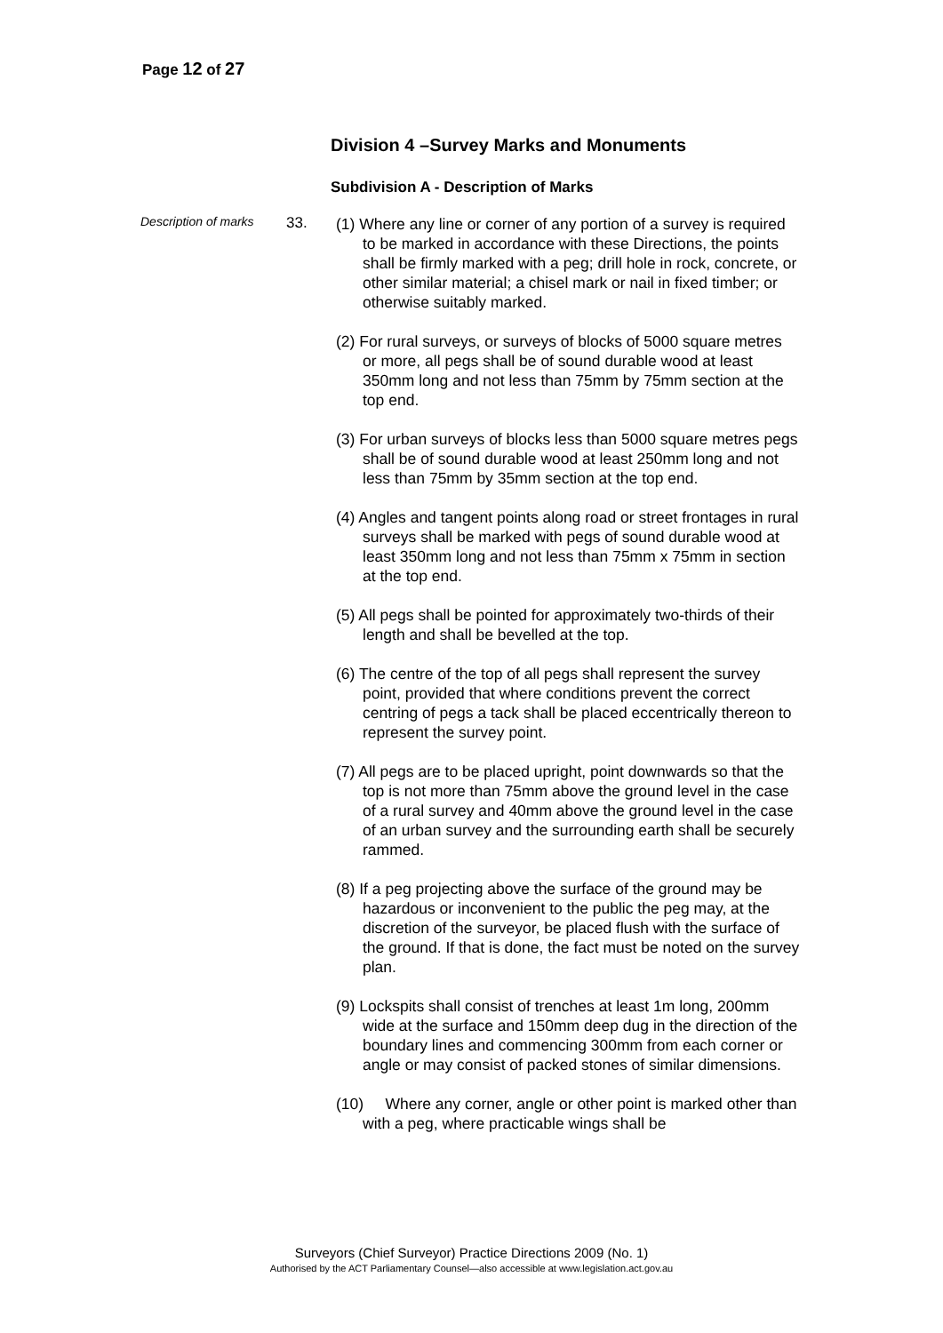Page 12 of 27
Division 4 –Survey Marks and Monuments
Subdivision A - Description of Marks
Description of marks
33.
(1) Where any line or corner of any portion of a survey is required to be marked in accordance with these Directions, the points shall be firmly marked with a peg; drill hole in rock, concrete, or other similar material; a chisel mark or nail in fixed timber; or otherwise suitably marked.
(2) For rural surveys, or surveys of blocks of 5000 square metres or more, all pegs shall be of sound durable wood at least 350mm long and not less than 75mm by 75mm section at the top end.
(3) For urban surveys of blocks less than 5000 square metres pegs shall be of sound durable wood at least 250mm long and not less than 75mm by 35mm section at the top end.
(4) Angles and tangent points along road or street frontages in rural surveys shall be marked with pegs of sound durable wood at least 350mm long and not less than 75mm x 75mm in section at the top end.
(5) All pegs shall be pointed for approximately two-thirds of their length and shall be bevelled at the top.
(6) The centre of the top of all pegs shall represent the survey point, provided that where conditions prevent the correct centring of pegs a tack shall be placed eccentrically thereon to represent the survey point.
(7) All pegs are to be placed upright, point downwards so that the top is not more than 75mm above the ground level in the case of a rural survey and 40mm above the ground level in the case of an urban survey and the surrounding earth shall be securely rammed.
(8) If a peg projecting above the surface of the ground may be hazardous or inconvenient to the public the peg may, at the discretion of the surveyor, be placed flush with the surface of the ground. If that is done, the fact must be noted on the survey plan.
(9) Lockspits shall consist of trenches at least 1m long, 200mm wide at the surface and 150mm deep dug in the direction of the boundary lines and commencing 300mm from each corner or angle or may consist of packed stones of similar dimensions.
(10) Where any corner, angle or other point is marked other than with a peg, where practicable wings shall be
Surveyors (Chief Surveyor) Practice Directions 2009 (No. 1)
Authorised by the ACT Parliamentary Counsel—also accessible at www.legislation.act.gov.au